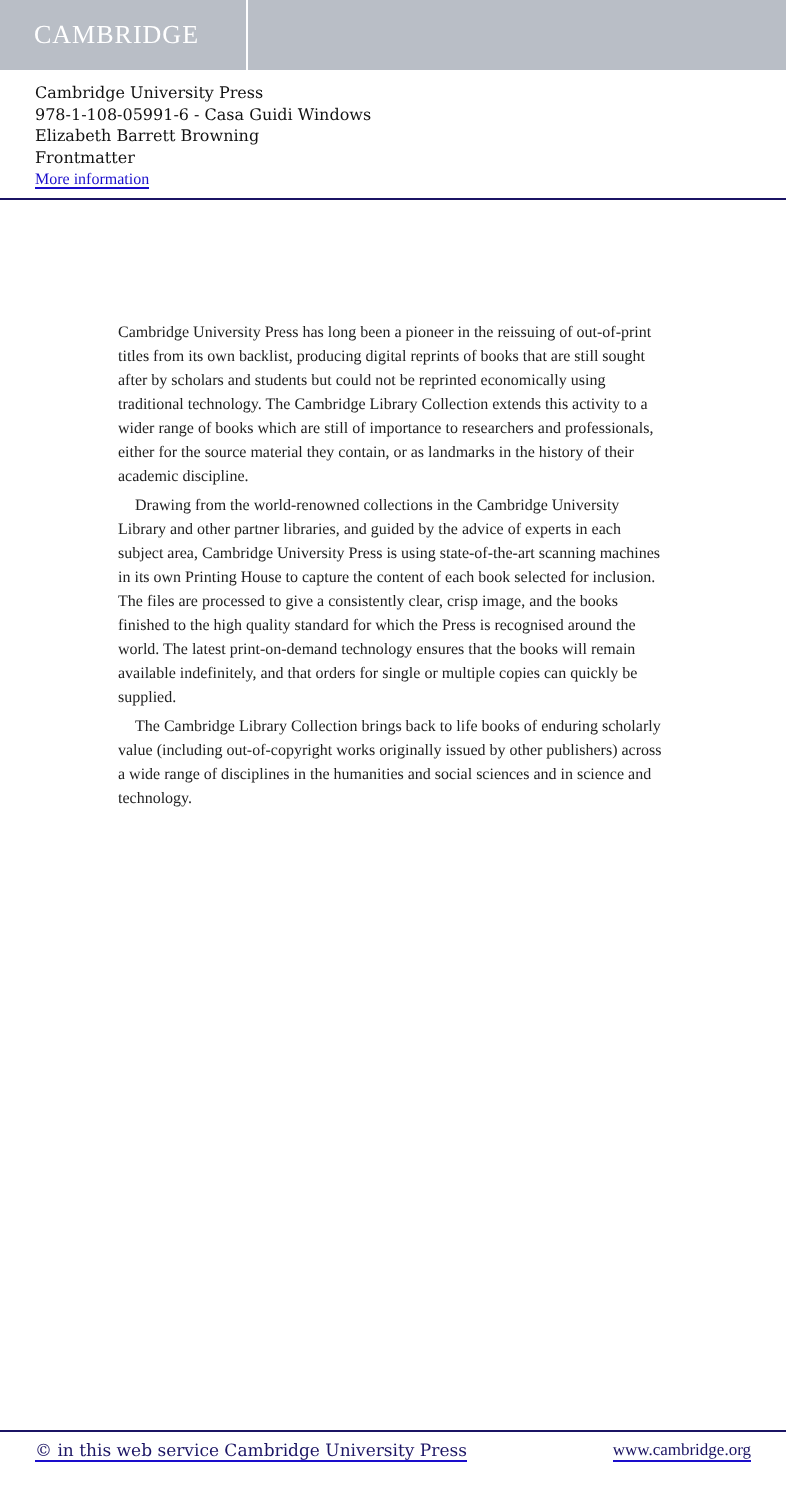CAMBRIDGE
Cambridge University Press
978-1-108-05991-6 - Casa Guidi Windows
Elizabeth Barrett Browning
Frontmatter
More information
Cambridge University Press has long been a pioneer in the reissuing of out-of-print titles from its own backlist, producing digital reprints of books that are still sought after by scholars and students but could not be reprinted economically using traditional technology. The Cambridge Library Collection extends this activity to a wider range of books which are still of importance to researchers and professionals, either for the source material they contain, or as landmarks in the history of their academic discipline.
Drawing from the world-renowned collections in the Cambridge University Library and other partner libraries, and guided by the advice of experts in each subject area, Cambridge University Press is using state-of-the-art scanning machines in its own Printing House to capture the content of each book selected for inclusion. The files are processed to give a consistently clear, crisp image, and the books finished to the high quality standard for which the Press is recognised around the world. The latest print-on-demand technology ensures that the books will remain available indefinitely, and that orders for single or multiple copies can quickly be supplied.
The Cambridge Library Collection brings back to life books of enduring scholarly value (including out-of-copyright works originally issued by other publishers) across a wide range of disciplines in the humanities and social sciences and in science and technology.
© in this web service Cambridge University Press www.cambridge.org